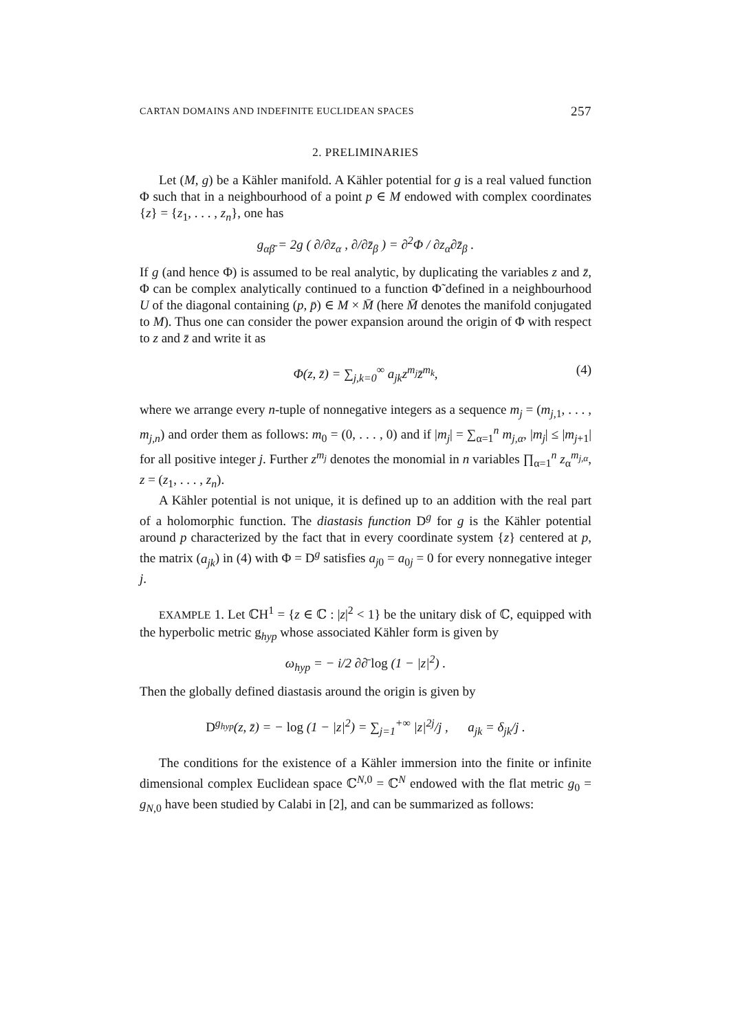CARTAN DOMAINS AND INDEFINITE EUCLIDEAN SPACES 257
2. PRELIMINARIES
Let (M, g) be a Kähler manifold. A Kähler potential for g is a real valued function Φ such that in a neighbourhood of a point p ∈ M endowed with complex coordinates {z} = {z<sub>1</sub>, . . . , z<sub>n</sub>}, one has
g<sub>αβ̄</sub> = 2g ( ∂/∂z<sub>α</sub> , ∂/∂z̄<sub>β</sub> ) = ∂<sup>2</sup>Φ / ∂z<sub>α</sub>∂z̄<sub>β</sub> .
If g (and hence Φ) is assumed to be real analytic, by duplicating the variables z and z̄, Φ can be complex analytically continued to a function Φ̃ defined in a neighbourhood U of the diagonal containing (p, p̄) ∈ M × M̄ (here M̄ denotes the manifold conjugated to M). Thus one can consider the power expansion around the origin of Φ with respect to z and z̄ and write it as
Φ(z, z̄) = ∑<sub>j,k=0</sub><sup>∞</sup> a<sub>jk</sub>z<sup>m<sub>j</sub></sup>z̄<sup>m<sub>k</sub></sup>, (4)
where we arrange every n-tuple of nonnegative integers as a sequence m<sub>j</sub> = (m<sub>j,1</sub>, . . . , m<sub>j,n</sub>) and order them as follows: m<sub>0</sub> = (0, . . . , 0) and if |m<sub>j</sub>| = ∑<sub>α=1</sub><sup>n</sup> m<sub>j,α</sub>, |m<sub>j</sub>| ≤ |m<sub>j+1</sub>| for all positive integer j. Further z<sup>m<sub>j</sub></sup> denotes the monomial in n variables ∏<sub>α=1</sub><sup>n</sup> z<sub>α</sub><sup>m<sub>j,α</sub></sup>, z = (z<sub>1</sub>, . . . , z<sub>n</sub>).
A Kähler potential is not unique, it is defined up to an addition with the real part of a holomorphic function. The diastasis function D<sup>g</sup> for g is the Kähler potential around p characterized by the fact that in every coordinate system {z} centered at p, the matrix (a<sub>jk</sub>) in (4) with Φ = D<sup>g</sup> satisfies a<sub>j0</sub> = a<sub>0j</sub> = 0 for every nonnegative integer j.
EXAMPLE 1. Let ℂH<sup>1</sup> = {z ∈ ℂ : |z|<sup>2</sup> < 1} be the unitary disk of ℂ, equipped with the hyperbolic metric g<sub>hyp</sub> whose associated Kähler form is given by
ω<sub>hyp</sub> = − i/2 ∂∂̄ log (1 − |z|<sup>2</sup>) .
Then the globally defined diastasis around the origin is given by
D<sup>g<sub>hyp</sub></sup>(z, z̄) = − log (1 − |z|<sup>2</sup>) = ∑<sub>j=1</sub><sup>+∞</sup> |z|<sup>2j</sup>/j , a<sub>jk</sub> = δ<sub>jk</sub>/j .
The conditions for the existence of a Kähler immersion into the finite or infinite dimensional complex Euclidean space ℂ<sup>N,0</sup> = ℂ<sup>N</sup> endowed with the flat metric g<sub>0</sub> = g<sub>N,0</sub> have been studied by Calabi in [2], and can be summarized as follows: